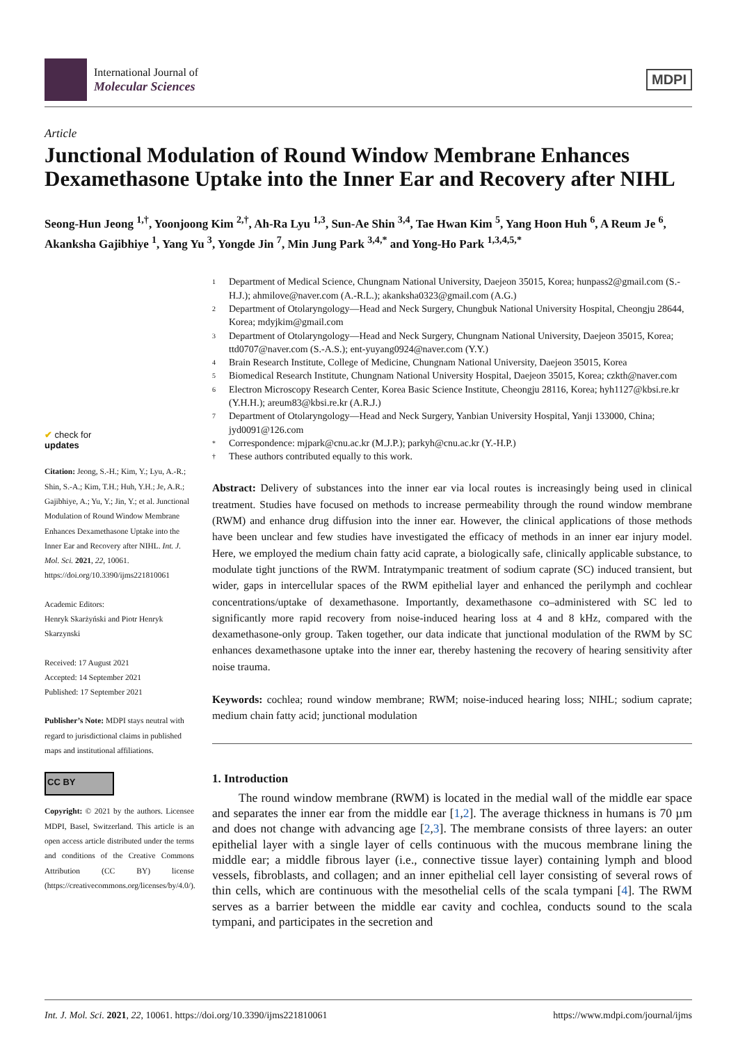International Journal of
Molecular Sciences
MDPI
Article
Junctional Modulation of Round Window Membrane Enhances Dexamethasone Uptake into the Inner Ear and Recovery after NIHL
Seong-Hun Jeong <sup>1,†</sup>, Yoonjoong Kim <sup>2,†</sup>, Ah-Ra Lyu <sup>1,3</sup>, Sun-Ae Shin <sup>3,4</sup>, Tae Hwan Kim <sup>5</sup>, Yang Hoon Huh <sup>6</sup>, A Reum Je <sup>6</sup>, Akanksha Gajibhiye <sup>1</sup>, Yang Yu <sup>3</sup>, Yongde Jin <sup>7</sup>, Min Jung Park <sup>3,4,*</sup> and Yong-Ho Park <sup>1,3,4,5,*</sup>
✔ check for
updates
Citation: Jeong, S.-H.; Kim, Y.; Lyu, A.-R.; Shin, S.-A.; Kim, T.H.; Huh, Y.H.; Je, A.R.; Gajibhiye, A.; Yu, Y.; Jin, Y.; et al. Junctional Modulation of Round Window Membrane Enhances Dexamethasone Uptake into the Inner Ear and Recovery after NIHL. Int. J. Mol. Sci. 2021, 22, 10061. https://doi.org/10.3390/ijms221810061
Academic Editors:
Henryk Skarżyński and Piotr Henryk Skarzynski
Received: 17 August 2021
Accepted: 14 September 2021
Published: 17 September 2021
Publisher’s Note: MDPI stays neutral with regard to jurisdictional claims in published maps and institutional affiliations.
CC BY
Copyright: © 2021 by the authors. Licensee MDPI, Basel, Switzerland. This article is an open access article distributed under the terms and conditions of the Creative Commons Attribution (CC BY) license (https://creativecommons.org/licenses/by/4.0/).
1 Department of Medical Science, Chungnam National University, Daejeon 35015, Korea; hunpass2@gmail.com (S.-H.J.); ahmilove@naver.com (A.-R.L.); akanksha0323@gmail.com (A.G.)
2 Department of Otolaryngology—Head and Neck Surgery, Chungbuk National University Hospital, Cheongju 28644, Korea; mdyjkim@gmail.com
3 Department of Otolaryngology—Head and Neck Surgery, Chungnam National University, Daejeon 35015, Korea; ttd0707@naver.com (S.-A.S.); ent-yuyang0924@naver.com (Y.Y.)
4 Brain Research Institute, College of Medicine, Chungnam National University, Daejeon 35015, Korea
5 Biomedical Research Institute, Chungnam National University Hospital, Daejeon 35015, Korea; czkth@naver.com
6 Electron Microscopy Research Center, Korea Basic Science Institute, Cheongju 28116, Korea; hyh1127@kbsi.re.kr (Y.H.H.); areum83@kbsi.re.kr (A.R.J.)
7 Department of Otolaryngology—Head and Neck Surgery, Yanbian University Hospital, Yanji 133000, China; jyd0091@126.com
* Correspondence: mjpark@cnu.ac.kr (M.J.P.); parkyh@cnu.ac.kr (Y.-H.P.)
† These authors contributed equally to this work.
Abstract: Delivery of substances into the inner ear via local routes is increasingly being used in clinical treatment. Studies have focused on methods to increase permeability through the round window membrane (RWM) and enhance drug diffusion into the inner ear. However, the clinical applications of those methods have been unclear and few studies have investigated the efficacy of methods in an inner ear injury model. Here, we employed the medium chain fatty acid caprate, a biologically safe, clinically applicable substance, to modulate tight junctions of the RWM. Intratympanic treatment of sodium caprate (SC) induced transient, but wider, gaps in intercellular spaces of the RWM epithelial layer and enhanced the perilymph and cochlear concentrations/uptake of dexamethasone. Importantly, dexamethasone co–administered with SC led to significantly more rapid recovery from noise-induced hearing loss at 4 and 8 kHz, compared with the dexamethasone-only group. Taken together, our data indicate that junctional modulation of the RWM by SC enhances dexamethasone uptake into the inner ear, thereby hastening the recovery of hearing sensitivity after noise trauma.
Keywords: cochlea; round window membrane; RWM; noise-induced hearing loss; NIHL; sodium caprate; medium chain fatty acid; junctional modulation
1. Introduction
The round window membrane (RWM) is located in the medial wall of the middle ear space and separates the inner ear from the middle ear [1,2]. The average thickness in humans is 70 µm and does not change with advancing age [2,3]. The membrane consists of three layers: an outer epithelial layer with a single layer of cells continuous with the mucous membrane lining the middle ear; a middle fibrous layer (i.e., connective tissue layer) containing lymph and blood vessels, fibroblasts, and collagen; and an inner epithelial cell layer consisting of several rows of thin cells, which are continuous with the mesothelial cells of the scala tympani [4]. The RWM serves as a barrier between the middle ear cavity and cochlea, conducts sound to the scala tympani, and participates in the secretion and
Int. J. Mol. Sci. 2021, 22, 10061. https://doi.org/10.3390/ijms221810061 https://www.mdpi.com/journal/ijms